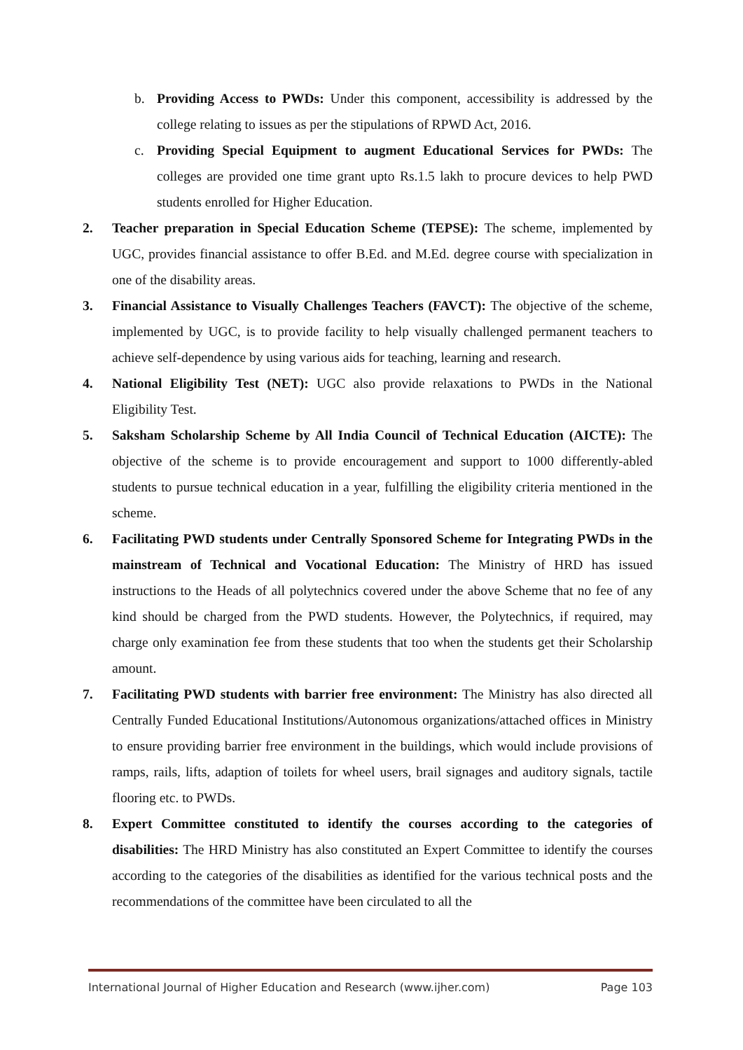b. Providing Access to PWDs: Under this component, accessibility is addressed by the college relating to issues as per the stipulations of RPWD Act, 2016.
c. Providing Special Equipment to augment Educational Services for PWDs: The colleges are provided one time grant upto Rs.1.5 lakh to procure devices to help PWD students enrolled for Higher Education.
2. Teacher preparation in Special Education Scheme (TEPSE): The scheme, implemented by UGC, provides financial assistance to offer B.Ed. and M.Ed. degree course with specialization in one of the disability areas.
3. Financial Assistance to Visually Challenges Teachers (FAVCT): The objective of the scheme, implemented by UGC, is to provide facility to help visually challenged permanent teachers to achieve self-dependence by using various aids for teaching, learning and research.
4. National Eligibility Test (NET): UGC also provide relaxations to PWDs in the National Eligibility Test.
5. Saksham Scholarship Scheme by All India Council of Technical Education (AICTE): The objective of the scheme is to provide encouragement and support to 1000 differently-abled students to pursue technical education in a year, fulfilling the eligibility criteria mentioned in the scheme.
6. Facilitating PWD students under Centrally Sponsored Scheme for Integrating PWDs in the mainstream of Technical and Vocational Education: The Ministry of HRD has issued instructions to the Heads of all polytechnics covered under the above Scheme that no fee of any kind should be charged from the PWD students. However, the Polytechnics, if required, may charge only examination fee from these students that too when the students get their Scholarship amount.
7. Facilitating PWD students with barrier free environment: The Ministry has also directed all Centrally Funded Educational Institutions/Autonomous organizations/attached offices in Ministry to ensure providing barrier free environment in the buildings, which would include provisions of ramps, rails, lifts, adaption of toilets for wheel users, brail signages and auditory signals, tactile flooring etc. to PWDs.
8. Expert Committee constituted to identify the courses according to the categories of disabilities: The HRD Ministry has also constituted an Expert Committee to identify the courses according to the categories of the disabilities as identified for the various technical posts and the recommendations of the committee have been circulated to all the
International Journal of Higher Education and Research (www.ijher.com) Page 103